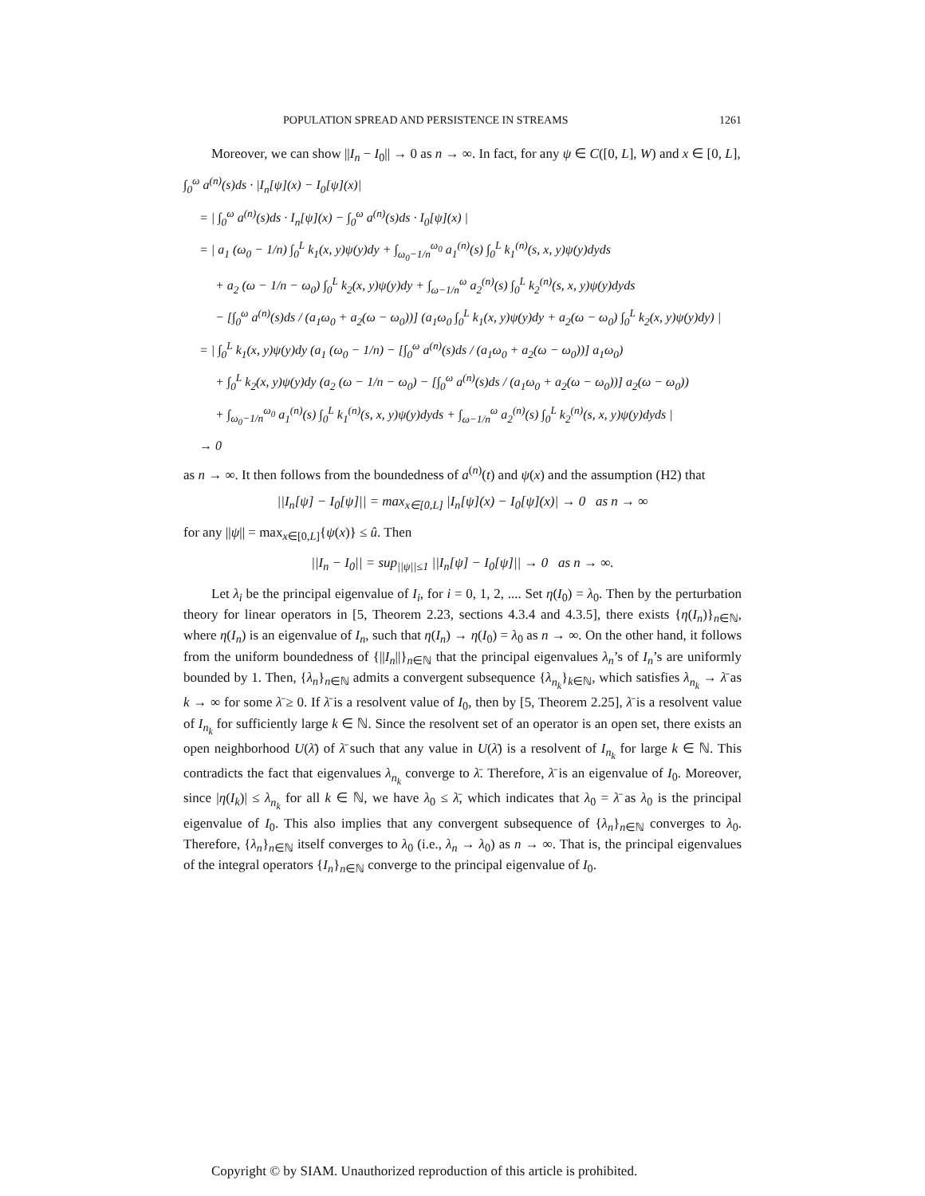POPULATION SPREAD AND PERSISTENCE IN STREAMS 1261
Moreover, we can show ||I<sub>n</sub> − I<sub>0</sub>|| → 0 as n → ∞. In fact, for any ψ ∈ C([0, L], W) and x ∈ [0, L],
∫<sub>0</sub><sup>ω</sup> a<sup>(n)</sup>(s)ds · |I<sub>n</sub>[ψ](x) − I<sub>0</sub>[ψ](x)|
= | ∫<sub>0</sub><sup>ω</sup> a<sup>(n)</sup>(s)ds · I<sub>n</sub>[ψ](x) − ∫<sub>0</sub><sup>ω</sup> a<sup>(n)</sup>(s)ds · I<sub>0</sub>[ψ](x) |
= | a<sub>1</sub> (ω<sub>0</sub> − 1/n) ∫<sub>0</sub><sup>L</sup> k<sub>1</sub>(x, y)ψ(y)dy + ∫<sub>ω<sub>0</sub>−1/n</sub><sup>ω<sub>0</sub></sup> a<sub>1</sub><sup>(n)</sup>(s) ∫<sub>0</sub><sup>L</sup> k<sub>1</sub><sup>(n)</sup>(s, x, y)ψ(y)dyds
+ a<sub>2</sub> (ω − 1/n − ω<sub>0</sub>) ∫<sub>0</sub><sup>L</sup> k<sub>2</sub>(x, y)ψ(y)dy + ∫<sub>ω−1/n</sub><sup>ω</sup> a<sub>2</sub><sup>(n)</sup>(s) ∫<sub>0</sub><sup>L</sup> k<sub>2</sub><sup>(n)</sup>(s, x, y)ψ(y)dyds
− [∫<sub>0</sub><sup>ω</sup> a<sup>(n)</sup>(s)ds / (a<sub>1</sub>ω<sub>0</sub> + a<sub>2</sub>(ω − ω<sub>0</sub>))] (a<sub>1</sub>ω<sub>0</sub> ∫<sub>0</sub><sup>L</sup> k<sub>1</sub>(x, y)ψ(y)dy + a<sub>2</sub>(ω − ω<sub>0</sub>) ∫<sub>0</sub><sup>L</sup> k<sub>2</sub>(x, y)ψ(y)dy) |
= | ∫<sub>0</sub><sup>L</sup> k<sub>1</sub>(x, y)ψ(y)dy (a<sub>1</sub> (ω<sub>0</sub> − 1/n) − [∫<sub>0</sub><sup>ω</sup> a<sup>(n)</sup>(s)ds / (a<sub>1</sub>ω<sub>0</sub> + a<sub>2</sub>(ω − ω<sub>0</sub>))] a<sub>1</sub>ω<sub>0</sub>)
+ ∫<sub>0</sub><sup>L</sup> k<sub>2</sub>(x, y)ψ(y)dy (a<sub>2</sub> (ω − 1/n − ω<sub>0</sub>) − [∫<sub>0</sub><sup>ω</sup> a<sup>(n)</sup>(s)ds / (a<sub>1</sub>ω<sub>0</sub> + a<sub>2</sub>(ω − ω<sub>0</sub>))] a<sub>2</sub>(ω − ω<sub>0</sub>))
+ ∫<sub>ω<sub>0</sub>−1/n</sub><sup>ω<sub>0</sub></sup> a<sub>1</sub><sup>(n)</sup>(s) ∫<sub>0</sub><sup>L</sup> k<sub>1</sub><sup>(n)</sup>(s, x, y)ψ(y)dyds + ∫<sub>ω−1/n</sub><sup>ω</sup> a<sub>2</sub><sup>(n)</sup>(s) ∫<sub>0</sub><sup>L</sup> k<sub>2</sub><sup>(n)</sup>(s, x, y)ψ(y)dyds |
→ 0
as n → ∞. It then follows from the boundedness of a<sup>(n)</sup>(t) and ψ(x) and the assumption (H2) that
||I<sub>n</sub>[ψ] − I<sub>0</sub>[ψ]|| = max<sub>x∈[0,L]</sub> |I<sub>n</sub>[ψ](x) − I<sub>0</sub>[ψ](x)| → 0 as n → ∞
for any ||ψ|| = max<sub>x∈[0,L]</sub>{ψ(x)} ≤ û. Then
||I<sub>n</sub> − I<sub>0</sub>|| = sup<sub>||ψ||≤1</sub> ||I<sub>n</sub>[ψ] − I<sub>0</sub>[ψ]|| → 0 as n → ∞.
Let λ<sub>i</sub> be the principal eigenvalue of I<sub>i</sub>, for i = 0, 1, 2, .... Set η(I<sub>0</sub>) = λ<sub>0</sub>. Then by the perturbation theory for linear operators in [5, Theorem 2.23, sections 4.3.4 and 4.3.5], there exists {η(I<sub>n</sub>)}<sub>n∈ℕ</sub>, where η(I<sub>n</sub>) is an eigenvalue of I<sub>n</sub>, such that η(I<sub>n</sub>) → η(I<sub>0</sub>) = λ<sub>0</sub> as n → ∞. On the other hand, it follows from the uniform boundedness of {||I<sub>n</sub>||}<sub>n∈ℕ</sub> that the principal eigenvalues λ<sub>n</sub>’s of I<sub>n</sub>’s are uniformly bounded by 1. Then, {λ<sub>n</sub>}<sub>n∈ℕ</sub> admits a convergent subsequence {λ<sub>n<sub>k</sub></sub>}<sub>k∈ℕ</sub>, which satisfies λ<sub>n<sub>k</sub></sub> → λ̄ as k → ∞ for some λ̄ ≥ 0. If λ̄ is a resolvent value of I<sub>0</sub>, then by [5, Theorem 2.25], λ̄ is a resolvent value of I<sub>n<sub>k</sub></sub> for sufficiently large k ∈ ℕ. Since the resolvent set of an operator is an open set, there exists an open neighborhood U(λ̄) of λ̄ such that any value in U(λ̄) is a resolvent of I<sub>n<sub>k</sub></sub> for large k ∈ ℕ. This contradicts the fact that eigenvalues λ<sub>n<sub>k</sub></sub> converge to λ̄. Therefore, λ̄ is an eigenvalue of I<sub>0</sub>. Moreover, since |η(I<sub>k</sub>)| ≤ λ<sub>n<sub>k</sub></sub> for all k ∈ ℕ, we have λ<sub>0</sub> ≤ λ̄, which indicates that λ<sub>0</sub> = λ̄ as λ<sub>0</sub> is the principal eigenvalue of I<sub>0</sub>. This also implies that any convergent subsequence of {λ<sub>n</sub>}<sub>n∈ℕ</sub> converges to λ<sub>0</sub>. Therefore, {λ<sub>n</sub>}<sub>n∈ℕ</sub> itself converges to λ<sub>0</sub> (i.e., λ<sub>n</sub> → λ<sub>0</sub>) as n → ∞. That is, the principal eigenvalues of the integral operators {I<sub>n</sub>}<sub>n∈ℕ</sub> converge to the principal eigenvalue of I<sub>0</sub>.
Copyright © by SIAM. Unauthorized reproduction of this article is prohibited.